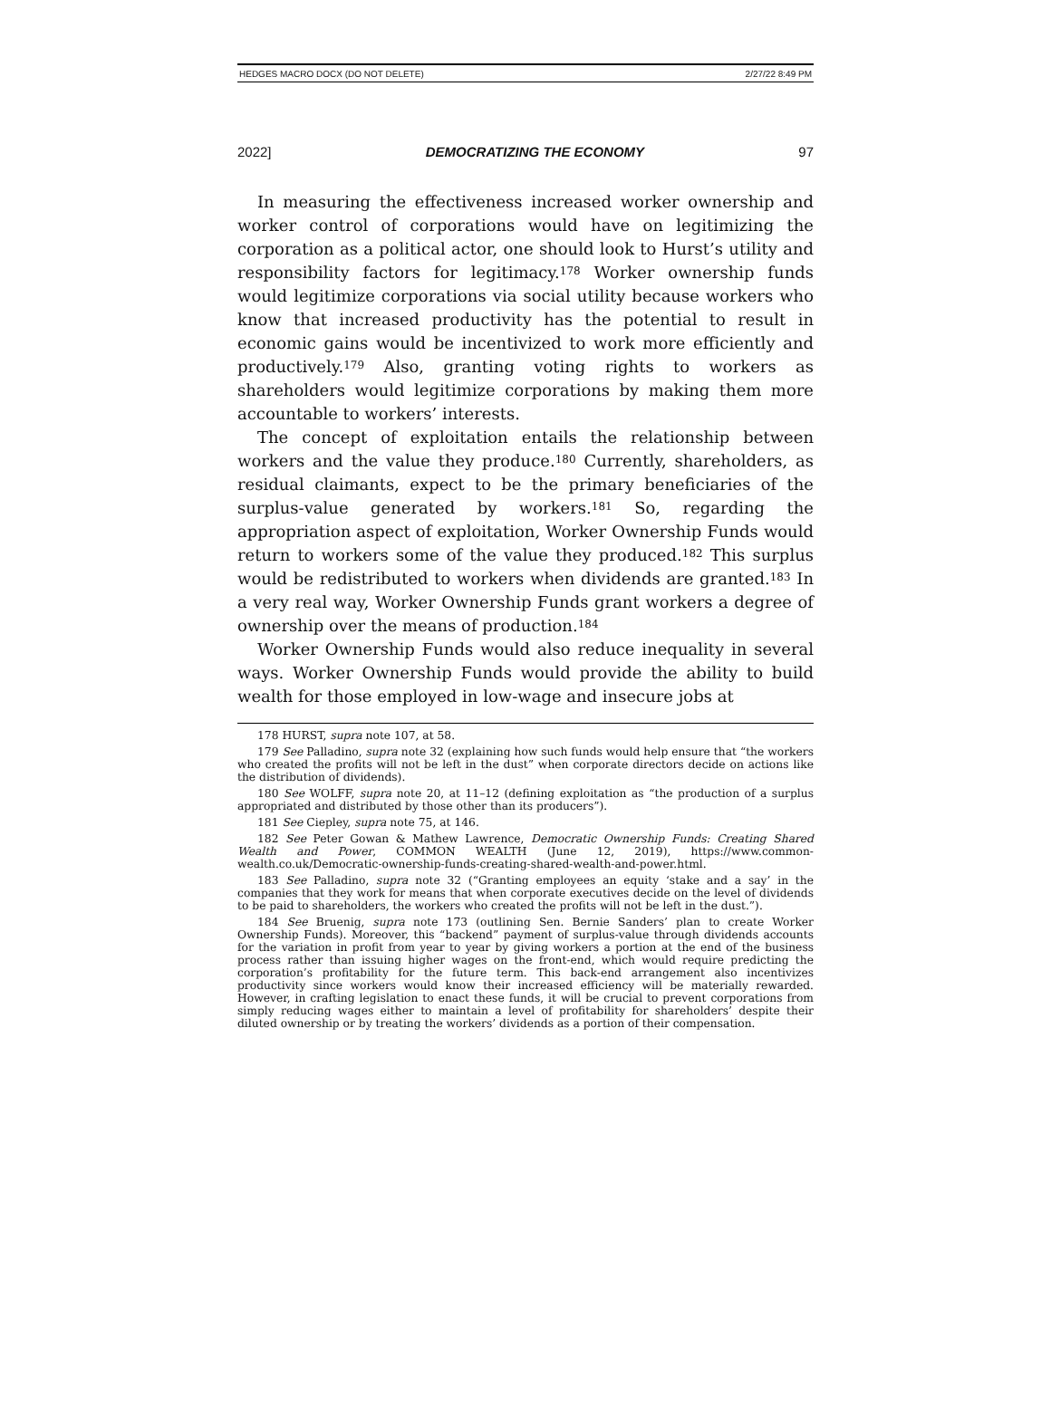HEDGES MACRO DOCX (DO NOT DELETE) 2/27/22 8:49 PM
2022] DEMOCRATIZING THE ECONOMY 97
In measuring the effectiveness increased worker ownership and worker control of corporations would have on legitimizing the corporation as a political actor, one should look to Hurst’s utility and responsibility factors for legitimacy.<sup>178</sup> Worker ownership funds would legitimize corporations via social utility because workers who know that increased productivity has the potential to result in economic gains would be incentivized to work more efficiently and productively.<sup>179</sup> Also, granting voting rights to workers as shareholders would legitimize corporations by making them more accountable to workers’ interests.
The concept of exploitation entails the relationship between workers and the value they produce.<sup>180</sup> Currently, shareholders, as residual claimants, expect to be the primary beneficiaries of the surplus-value generated by workers.<sup>181</sup> So, regarding the appropriation aspect of exploitation, Worker Ownership Funds would return to workers some of the value they produced.<sup>182</sup> This surplus would be redistributed to workers when dividends are granted.<sup>183</sup> In a very real way, Worker Ownership Funds grant workers a degree of ownership over the means of production.<sup>184</sup>
Worker Ownership Funds would also reduce inequality in several ways. Worker Ownership Funds would provide the ability to build wealth for those employed in low-wage and insecure jobs at
178 HURST, supra note 107, at 58.
179 See Palladino, supra note 32 (explaining how such funds would help ensure that “the workers who created the profits will not be left in the dust” when corporate directors decide on actions like the distribution of dividends).
180 See WOLFF, supra note 20, at 11–12 (defining exploitation as “the production of a surplus appropriated and distributed by those other than its producers”).
181 See Ciepley, supra note 75, at 146.
182 See Peter Gowan & Mathew Lawrence, Democratic Ownership Funds: Creating Shared Wealth and Power, COMMON WEALTH (June 12, 2019), https://www.common-wealth.co.uk/Democratic-ownership-funds-creating-shared-wealth-and-power.html.
183 See Palladino, supra note 32 (“Granting employees an equity ‘stake and a say’ in the companies that they work for means that when corporate executives decide on the level of dividends to be paid to shareholders, the workers who created the profits will not be left in the dust.”).
184 See Bruenig, supra note 173 (outlining Sen. Bernie Sanders’ plan to create Worker Ownership Funds). Moreover, this “backend” payment of surplus-value through dividends accounts for the variation in profit from year to year by giving workers a portion at the end of the business process rather than issuing higher wages on the front-end, which would require predicting the corporation’s profitability for the future term. This back-end arrangement also incentivizes productivity since workers would know their increased efficiency will be materially rewarded. However, in crafting legislation to enact these funds, it will be crucial to prevent corporations from simply reducing wages either to maintain a level of profitability for shareholders’ despite their diluted ownership or by treating the workers’ dividends as a portion of their compensation.